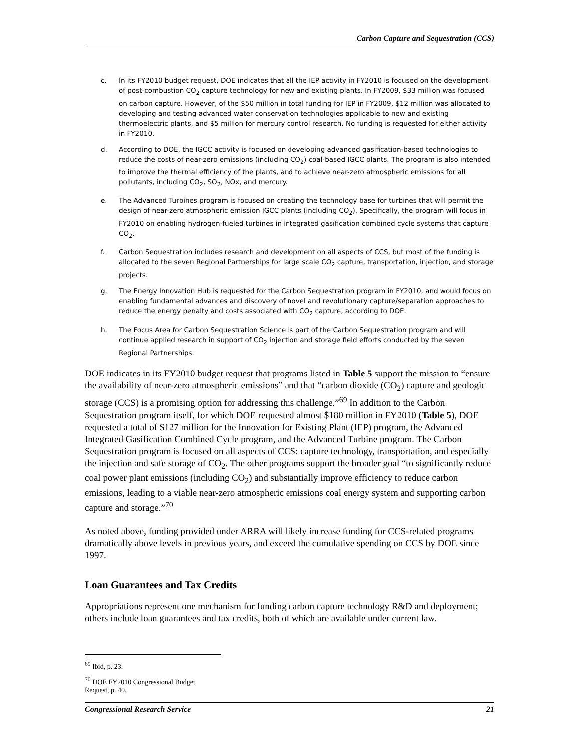Carbon Capture and Sequestration (CCS)
c. In its FY2010 budget request, DOE indicates that all the IEP activity in FY2010 is focused on the development of post-combustion CO<sub>2</sub> capture technology for new and existing plants. In FY2009, $33 million was focused on carbon capture. However, of the $50 million in total funding for IEP in FY2009, $12 million was allocated to developing and testing advanced water conservation technologies applicable to new and existing thermoelectric plants, and $5 million for mercury control research. No funding is requested for either activity in FY2010.
d. According to DOE, the IGCC activity is focused on developing advanced gasification-based technologies to reduce the costs of near-zero emissions (including CO<sub>2</sub>) coal-based IGCC plants. The program is also intended to improve the thermal efficiency of the plants, and to achieve near-zero atmospheric emissions for all pollutants, including CO<sub>2</sub>, SO<sub>2</sub>, NOx, and mercury.
e. The Advanced Turbines program is focused on creating the technology base for turbines that will permit the design of near-zero atmospheric emission IGCC plants (including CO<sub>2</sub>). Specifically, the program will focus in FY2010 on enabling hydrogen-fueled turbines in integrated gasification combined cycle systems that capture CO<sub>2</sub>.
f. Carbon Sequestration includes research and development on all aspects of CCS, but most of the funding is allocated to the seven Regional Partnerships for large scale CO<sub>2</sub> capture, transportation, injection, and storage projects.
g. The Energy Innovation Hub is requested for the Carbon Sequestration program in FY2010, and would focus on enabling fundamental advances and discovery of novel and revolutionary capture/separation approaches to reduce the energy penalty and costs associated with CO<sub>2</sub> capture, according to DOE.
h. The Focus Area for Carbon Sequestration Science is part of the Carbon Sequestration program and will continue applied research in support of CO<sub>2</sub> injection and storage field efforts conducted by the seven Regional Partnerships.
DOE indicates in its FY2010 budget request that programs listed in Table 5 support the mission to “ensure the availability of near-zero atmospheric emissions” and that “carbon dioxide (CO<sub>2</sub>) capture and geologic storage (CCS) is a promising option for addressing this challenge.”<sup>69</sup> In addition to the Carbon Sequestration program itself, for which DOE requested almost $180 million in FY2010 (Table 5), DOE requested a total of $127 million for the Innovation for Existing Plant (IEP) program, the Advanced Integrated Gasification Combined Cycle program, and the Advanced Turbine program. The Carbon Sequestration program is focused on all aspects of CCS: capture technology, transportation, and especially the injection and safe storage of CO<sub>2</sub>. The other programs support the broader goal “to significantly reduce coal power plant emissions (including CO<sub>2</sub>) and substantially improve efficiency to reduce carbon emissions, leading to a viable near-zero atmospheric emissions coal energy system and supporting carbon capture and storage.”<sup>70</sup>
As noted above, funding provided under ARRA will likely increase funding for CCS-related programs dramatically above levels in previous years, and exceed the cumulative spending on CCS by DOE since 1997.
Loan Guarantees and Tax Credits
Appropriations represent one mechanism for funding carbon capture technology R&D and deployment; others include loan guarantees and tax credits, both of which are available under current law.
<sup>69</sup> Ibid, p. 23.
<sup>70</sup> DOE FY2010 Congressional Budget Request, p. 40.
Congressional Research Service 21